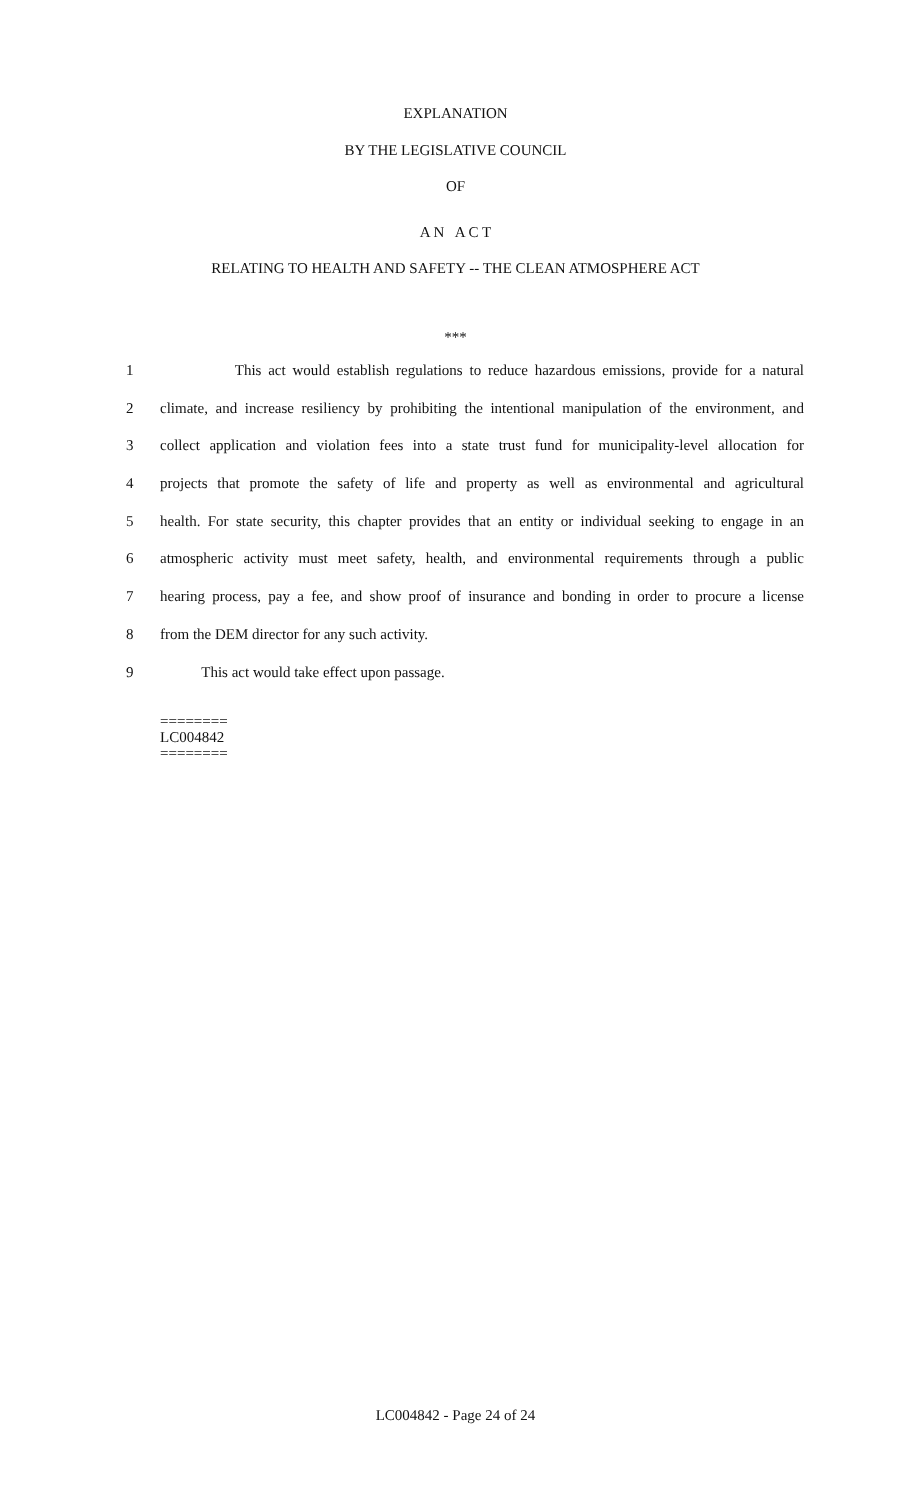EXPLANATION
BY THE LEGISLATIVE COUNCIL
OF
A N A C T
RELATING TO HEALTH AND SAFETY -- THE CLEAN ATMOSPHERE ACT
***
1 This act would establish regulations to reduce hazardous emissions, provide for a natural
2 climate, and increase resiliency by prohibiting the intentional manipulation of the environment, and
3 collect application and violation fees into a state trust fund for municipality-level allocation for
4 projects that promote the safety of life and property as well as environmental and agricultural
5 health. For state security, this chapter provides that an entity or individual seeking to engage in an
6 atmospheric activity must meet safety, health, and environmental requirements through a public
7 hearing process, pay a fee, and show proof of insurance and bonding in order to procure a license
8 from the DEM director for any such activity.
9 This act would take effect upon passage.
========
LC004842
========
LC004842 - Page 24 of 24